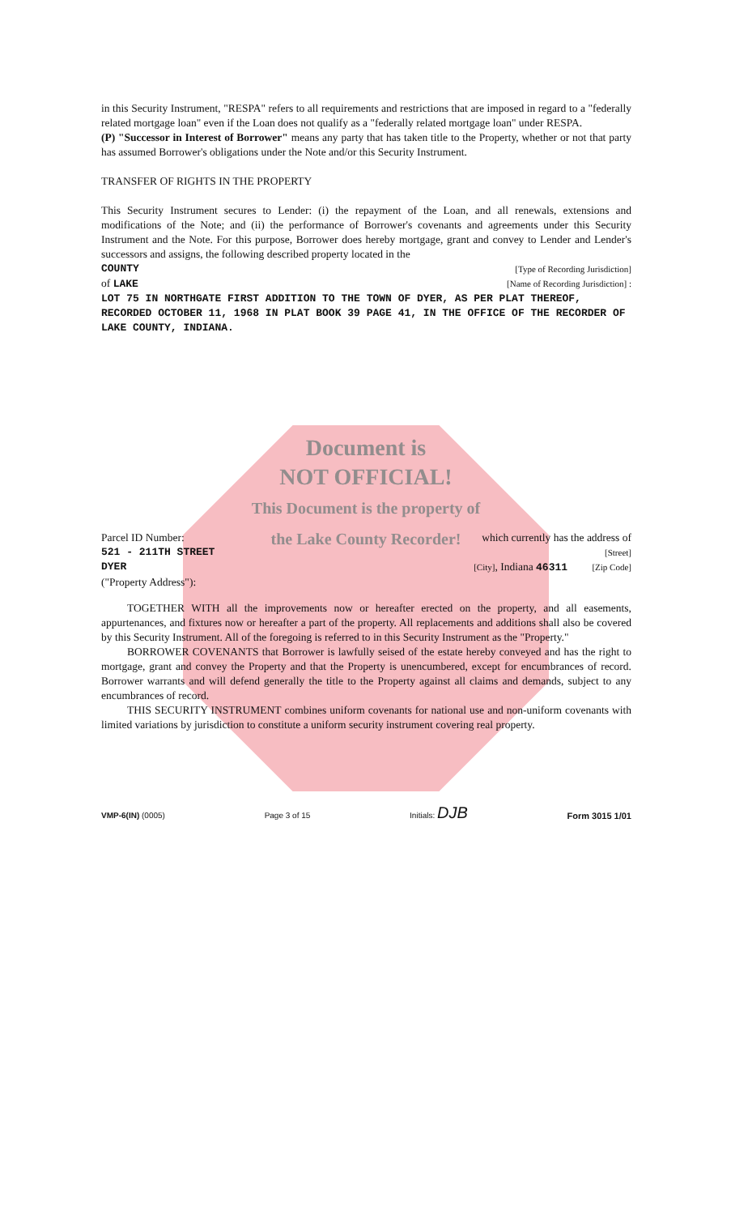Document is
NOT OFFICIAL!
This Document is the property of
the Lake County Recorder!
in this Security Instrument, "RESPA" refers to all requirements and restrictions that are imposed in regard to a "federally related mortgage loan" even if the Loan does not qualify as a "federally related mortgage loan" under RESPA.
(P) "Successor in Interest of Borrower" means any party that has taken title to the Property, whether or not that party has assumed Borrower's obligations under the Note and/or this Security Instrument.
TRANSFER OF RIGHTS IN THE PROPERTY
This Security Instrument secures to Lender: (i) the repayment of the Loan, and all renewals, extensions and modifications of the Note; and (ii) the performance of Borrower's covenants and agreements under this Security Instrument and the Note. For this purpose, Borrower does hereby mortgage, grant and convey to Lender and Lender's successors and assigns, the following described property located in the
COUNTY [Type of Recording Jurisdiction]
of LAKE [Name of Recording Jurisdiction] :
LOT 75 IN NORTHGATE FIRST ADDITION TO THE TOWN OF DYER, AS PER PLAT THEREOF, RECORDED OCTOBER 11, 1968 IN PLAT BOOK 39 PAGE 41, IN THE OFFICE OF THE RECORDER OF LAKE COUNTY, INDIANA.
Parcel ID Number: which currently has the address of
521 - 211TH STREET [Street]
DYER [City], Indiana 46311 [Zip Code]
("Property Address"):
TOGETHER WITH all the improvements now or hereafter erected on the property, and all easements, appurtenances, and fixtures now or hereafter a part of the property. All replacements and additions shall also be covered by this Security Instrument. All of the foregoing is referred to in this Security Instrument as the "Property."
BORROWER COVENANTS that Borrower is lawfully seised of the estate hereby conveyed and has the right to mortgage, grant and convey the Property and that the Property is unencumbered, except for encumbrances of record. Borrower warrants and will defend generally the title to the Property against all claims and demands, subject to any encumbrances of record.
THIS SECURITY INSTRUMENT combines uniform covenants for national use and non-uniform covenants with limited variations by jurisdiction to constitute a uniform security instrument covering real property.
VMP-6(IN) (0005) Page 3 of 15 Initials: DJB Form 3015 1/01